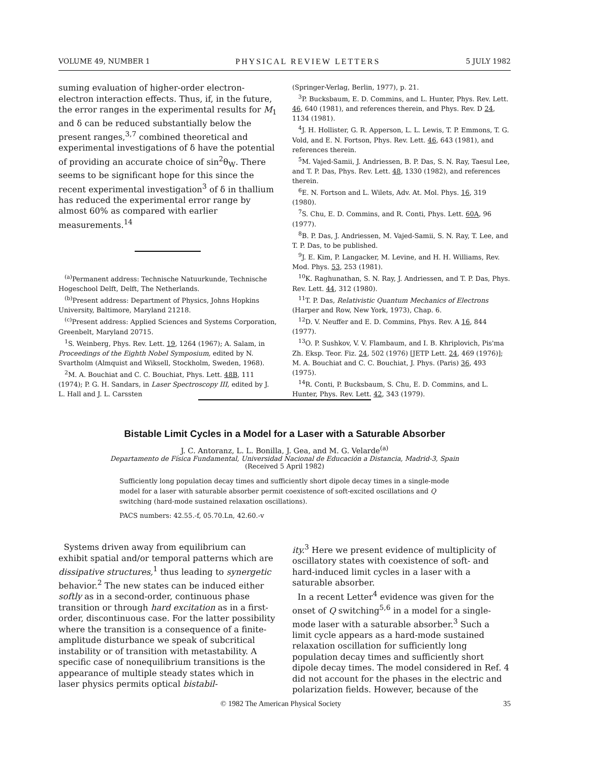VOLUME 49, NUMBER 1 PHYSICAL REVIEW LETTERS 5 JULY 1982
suming evaluation of higher-order electron-electron interaction effects. Thus, if, in the future, the error ranges in the experimental results for M<sub>1</sub> and δ can be reduced substantially below the present ranges,<sup>3,7</sup> combined theoretical and experimental investigations of δ have the potential of providing an accurate choice of sin<sup>2</sup>θ<sub>W</sub>. There seems to be significant hope for this since the recent experimental investigation<sup>3</sup> of δ in thallium has reduced the experimental error range by almost 60% as compared with earlier measurements.<sup>14</sup>
<sup>(a)</sup> Permanent address: Technische Natuurkunde, Technische Hogeschool Delft, Delft, The Netherlands.
<sup>(b)</sup> Present address: Department of Physics, Johns Hopkins University, Baltimore, Maryland 21218.
<sup>(c)</sup> Present address: Applied Sciences and Systems Corporation, Greenbelt, Maryland 20715.
<sup>1</sup> S. Weinberg, Phys. Rev. Lett. 19, 1264 (1967); A. Salam, in Proceedings of the Eighth Nobel Symposium, edited by N. Svartholm (Almquist and Wiksell, Stockholm, Sweden, 1968).
<sup>2</sup> M. A. Bouchiat and C. C. Bouchiat, Phys. Lett. 48B, 111 (1974); P. G. H. Sandars, in Laser Spectroscopy III, edited by J. L. Hall and J. L. Carssten
(Springer-Verlag, Berlin, 1977), p. 21.
<sup>3</sup> P. Bucksbaum, E. D. Commins, and L. Hunter, Phys. Rev. Lett. 46, 640 (1981), and references therein, and Phys. Rev. D 24, 1134 (1981).
<sup>4</sup> J. H. Hollister, G. R. Apperson, L. L. Lewis, T. P. Emmons, T. G. Vold, and E. N. Fortson, Phys. Rev. Lett. 46, 643 (1981), and references therein.
<sup>5</sup> M. Vajed-Samii, J. Andriessen, B. P. Das, S. N. Ray, Taesul Lee, and T. P. Das, Phys. Rev. Lett. 48, 1330 (1982), and references therein.
<sup>6</sup> E. N. Fortson and L. Wilets, Adv. At. Mol. Phys. 16, 319 (1980).
<sup>7</sup> S. Chu, E. D. Commins, and R. Conti, Phys. Lett. 60A, 96 (1977).
<sup>8</sup>B. P. Das, J. Andriessen, M. Vajed-Samii, S. N. Ray, T. Lee, and T. P. Das, to be published.
<sup>9</sup> J. E. Kim, P. Langacker, M. Levine, and H. H. Williams, Rev. Mod. Phys. 53, 253 (1981).
<sup>10</sup> K. Raghunathan, S. N. Ray, J. Andriessen, and T. P. Das, Phys. Rev. Lett. 44, 312 (1980).
<sup>11</sup> T. P. Das, Relativistic Quantum Mechanics of Electrons (Harper and Row, New York, 1973), Chap. 6.
<sup>12</sup> D. V. Neuffer and E. D. Commins, Phys. Rev. A 16, 844 (1977).
<sup>13</sup>O. P. Sushkov, V. V. Flambaum, and I. B. Khriplovich, Pis'ma Zh. Eksp. Teor. Fiz. 24, 502 (1976) [JETP Lett. 24, 469 (1976)]; M. A. Bouchiat and C. C. Bouchiat, J. Phys. (Paris) 36, 493 (1975).
<sup>14</sup> R. Conti, P. Bucksbaum, S. Chu, E. D. Commins, and L. Hunter, Phys. Rev. Lett. 42, 343 (1979).
Bistable Limit Cycles in a Model for a Laser with a Saturable Absorber
J. C. Antoranz, L. L. Bonilla, J. Gea, and M. G. Velarde<sup>(a)</sup>
Departamento de Física Fundamental, Universidad Nacional de Educación a Distancia, Madrid-3, Spain
(Received 5 April 1982)
Sufficiently long population decay times and sufficiently short dipole decay times in a single-mode model for a laser with saturable absorber permit coexistence of soft-excited oscillations and Q switching (hard-mode sustained relaxation oscillations).
PACS numbers: 42.55.-f, 05.70.Ln, 42.60.-v
Systems driven away from equilibrium can exhibit spatial and/or temporal patterns which are dissipative structures,<sup>1</sup> thus leading to synergetic behavior.<sup>2</sup> The new states can be induced either softly as in a second-order, continuous phase transition or through hard excitation as in a first-order, discontinuous case. For the latter possibility where the transition is a consequence of a finite-amplitude disturbance we speak of subcritical instability or of transition with metastability. A specific case of nonequilibrium transitions is the appearance of multiple steady states which in laser physics permits optical bistabil-
ity.<sup>3</sup> Here we present evidence of multiplicity of oscillatory states with coexistence of soft- and hard-induced limit cycles in a laser with a saturable absorber.
In a recent Letter<sup>4</sup> evidence was given for the onset of Q switching<sup>5,6</sup> in a model for a single-mode laser with a saturable absorber.<sup>3</sup> Such a limit cycle appears as a hard-mode sustained relaxation oscillation for sufficiently long population decay times and sufficiently short dipole decay times. The model considered in Ref. 4 did not account for the phases in the electric and polarization fields. However, because of the
© 1982 The American Physical Society 35